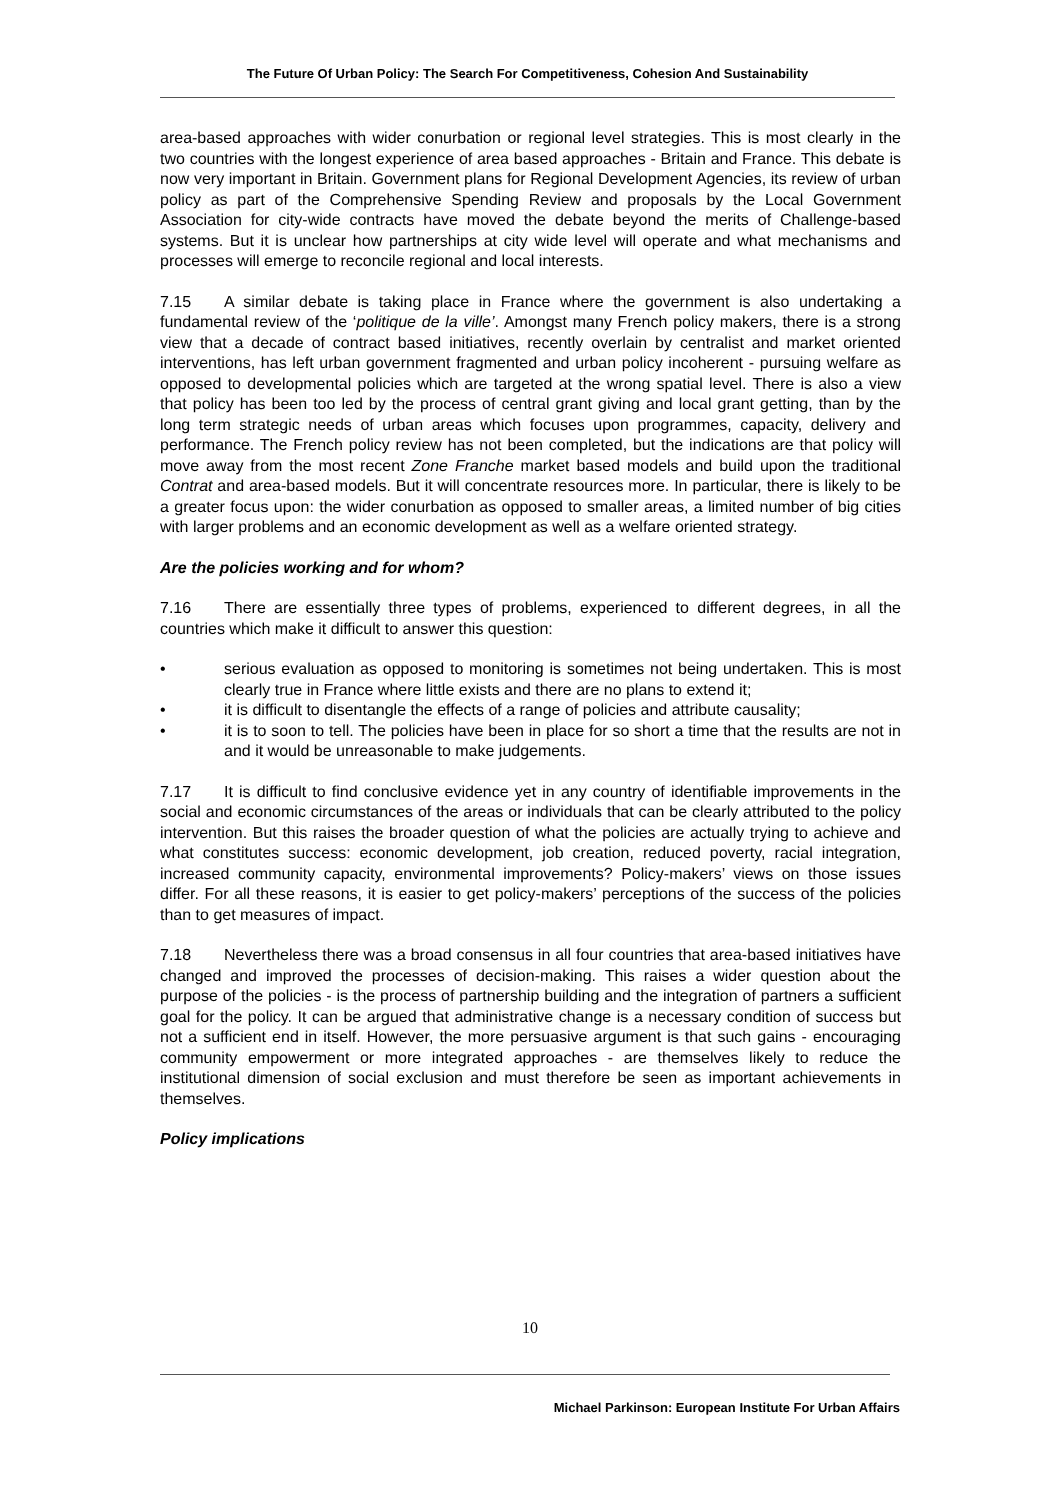The Future Of Urban Policy: The Search For Competitiveness, Cohesion And Sustainability
area-based approaches with wider conurbation or regional level strategies. This is most clearly in the two countries with the longest experience of area based approaches - Britain and France. This debate is now very important in Britain. Government plans for Regional Development Agencies, its review of urban policy as part of the Comprehensive Spending Review and proposals by the Local Government Association for city-wide contracts have moved the debate beyond the merits of Challenge-based systems. But it is unclear how partnerships at city wide level will operate and what mechanisms and processes will emerge to reconcile regional and local interests.
7.15 A similar debate is taking place in France where the government is also undertaking a fundamental review of the ‘politique de la ville’. Amongst many French policy makers, there is a strong view that a decade of contract based initiatives, recently overlain by centralist and market oriented interventions, has left urban government fragmented and urban policy incoherent - pursuing welfare as opposed to developmental policies which are targeted at the wrong spatial level. There is also a view that policy has been too led by the process of central grant giving and local grant getting, than by the long term strategic needs of urban areas which focuses upon programmes, capacity, delivery and performance. The French policy review has not been completed, but the indications are that policy will move away from the most recent Zone Franche market based models and build upon the traditional Contrat and area-based models. But it will concentrate resources more. In particular, there is likely to be a greater focus upon: the wider conurbation as opposed to smaller areas, a limited number of big cities with larger problems and an economic development as well as a welfare oriented strategy.
Are the policies working and for whom?
7.16 There are essentially three types of problems, experienced to different degrees, in all the countries which make it difficult to answer this question:
• serious evaluation as opposed to monitoring is sometimes not being undertaken. This is most clearly true in France where little exists and there are no plans to extend it;
• it is difficult to disentangle the effects of a range of policies and attribute causality;
• it is to soon to tell. The policies have been in place for so short a time that the results are not in and it would be unreasonable to make judgements.
7.17 It is difficult to find conclusive evidence yet in any country of identifiable improvements in the social and economic circumstances of the areas or individuals that can be clearly attributed to the policy intervention. But this raises the broader question of what the policies are actually trying to achieve and what constitutes success: economic development, job creation, reduced poverty, racial integration, increased community capacity, environmental improvements? Policy-makers’ views on those issues differ. For all these reasons, it is easier to get policy-makers’ perceptions of the success of the policies than to get measures of impact.
7.18 Nevertheless there was a broad consensus in all four countries that area-based initiatives have changed and improved the processes of decision-making. This raises a wider question about the purpose of the policies - is the process of partnership building and the integration of partners a sufficient goal for the policy. It can be argued that administrative change is a necessary condition of success but not a sufficient end in itself. However, the more persuasive argument is that such gains - encouraging community empowerment or more integrated approaches - are themselves likely to reduce the institutional dimension of social exclusion and must therefore be seen as important achievements in themselves.
Policy implications
10
Michael Parkinson: European Institute For Urban Affairs